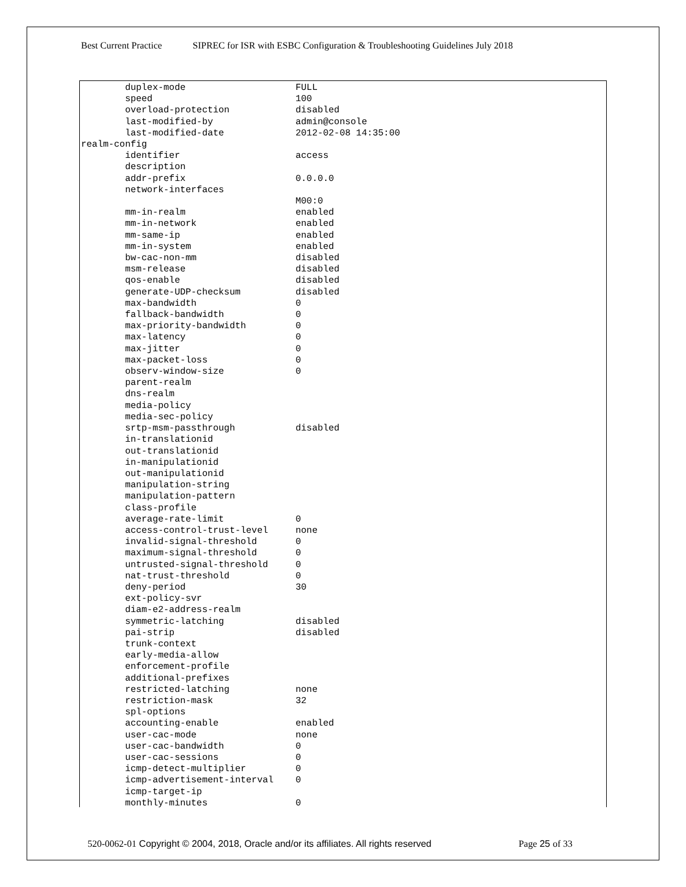Best Current Practice SIPREC for ISR with ESBC Configuration & Troubleshooting Guidelines July 2018
        duplex-mode                    FULL
        speed                          100
        overload-protection            disabled
        last-modified-by               admin@console
        last-modified-date             2012-02-08 14:35:00
realm-config
        identifier                     access
        description
        addr-prefix                    0.0.0.0
        network-interfaces
                                       M00:0
        mm-in-realm                    enabled
        mm-in-network                  enabled
        mm-same-ip                     enabled
        mm-in-system                   enabled
        bw-cac-non-mm                  disabled
        msm-release                    disabled
        qos-enable                     disabled
        generate-UDP-checksum          disabled
        max-bandwidth                  0
        fallback-bandwidth             0
        max-priority-bandwidth         0
        max-latency                    0
        max-jitter                     0
        max-packet-loss                0
        observ-window-size             0
        parent-realm
        dns-realm
        media-policy
        media-sec-policy
        srtp-msm-passthrough           disabled
        in-translationid
        out-translationid
        in-manipulationid
        out-manipulationid
        manipulation-string
        manipulation-pattern
        class-profile
        average-rate-limit             0
        access-control-trust-level     none
        invalid-signal-threshold       0
        maximum-signal-threshold       0
        untrusted-signal-threshold     0
        nat-trust-threshold            0
        deny-period                    30
        ext-policy-svr
        diam-e2-address-realm
        symmetric-latching             disabled
        pai-strip                      disabled
        trunk-context
        early-media-allow
        enforcement-profile
        additional-prefixes
        restricted-latching            none
        restriction-mask               32
        spl-options
        accounting-enable              enabled
        user-cac-mode                  none
        user-cac-bandwidth             0
        user-cac-sessions              0
        icmp-detect-multiplier         0
        icmp-advertisement-interval    0
        icmp-target-ip
        monthly-minutes                0
520-0062-01 Copyright © 2004, 2018, Oracle and/or its affiliates. All rights reserved Page 25 of 33